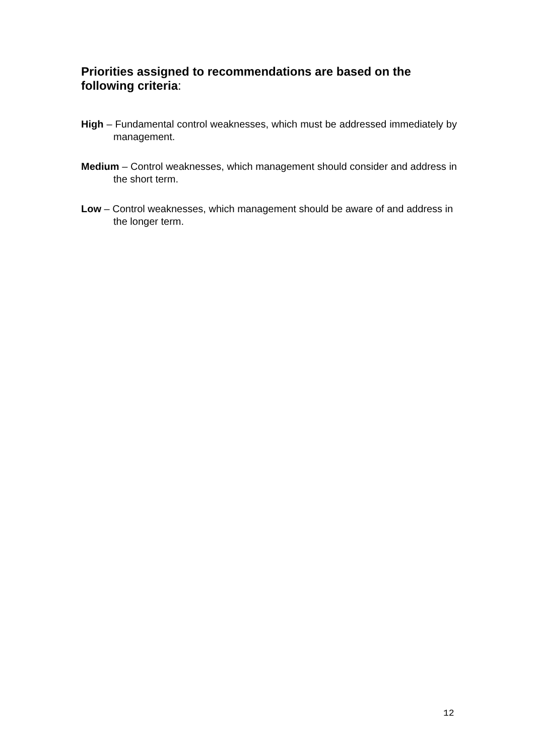Priorities assigned to recommendations are based on the following criteria:
High – Fundamental control weaknesses, which must be addressed immediately by management.
Medium – Control weaknesses, which management should consider and address in the short term.
Low – Control weaknesses, which management should be aware of and address in the longer term.
12